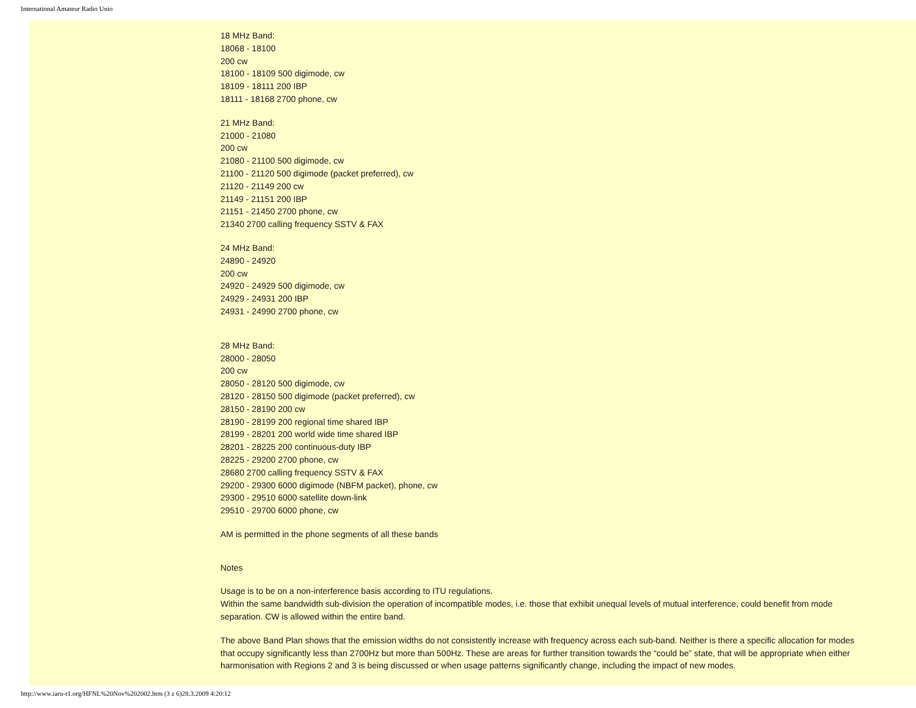International Amateur Radio Unio
18 MHz Band:
18068 - 18100
200 cw
18100 - 18109 500 digimode, cw
18109 - 18111 200 IBP
18111 - 18168 2700 phone, cw
21 MHz Band:
21000 - 21080
200 cw
21080 - 21100 500 digimode, cw
21100 - 21120 500 digimode (packet preferred), cw
21120 - 21149 200 cw
21149 - 21151 200 IBP
21151 - 21450 2700 phone, cw
21340 2700 calling frequency SSTV & FAX
24 MHz Band:
24890 - 24920
200 cw
24920 - 24929 500 digimode, cw
24929 - 24931 200 IBP
24931 - 24990 2700 phone, cw
28 MHz Band:
28000 - 28050
200 cw
28050 - 28120 500 digimode, cw
28120 - 28150 500 digimode (packet preferred), cw
28150 - 28190 200 cw
28190 - 28199 200 regional time shared IBP
28199 - 28201 200 world wide time shared IBP
28201 - 28225 200 continuous-duty IBP
28225 - 29200 2700 phone, cw
28680 2700 calling frequency SSTV & FAX
29200 - 29300 6000 digimode (NBFM packet), phone, cw
29300 - 29510 6000 satellite down-link
29510 - 29700 6000 phone, cw
AM is permitted in the phone segments of all these bands
Notes
Usage is to be on a non-interference basis according to ITU regulations.
Within the same bandwidth sub-division the operation of incompatible modes, i.e. those that exhibit unequal levels of mutual interference, could benefit from mode separation. CW is allowed within the entire band.
The above Band Plan shows that the emission widths do not consistently increase with frequency across each sub-band. Neither is there a specific allocation for modes that occupy significantly less than 2700Hz but more than 500Hz. These are areas for further transition towards the “could be” state, that will be appropriate when either harmonisation with Regions 2 and 3 is being discussed or when usage patterns significantly change, including the impact of new modes.
http://www.iaru-r1.org/HFNL%20Nov%202002.htm (3 z 6)28.3.2009 4:20:12